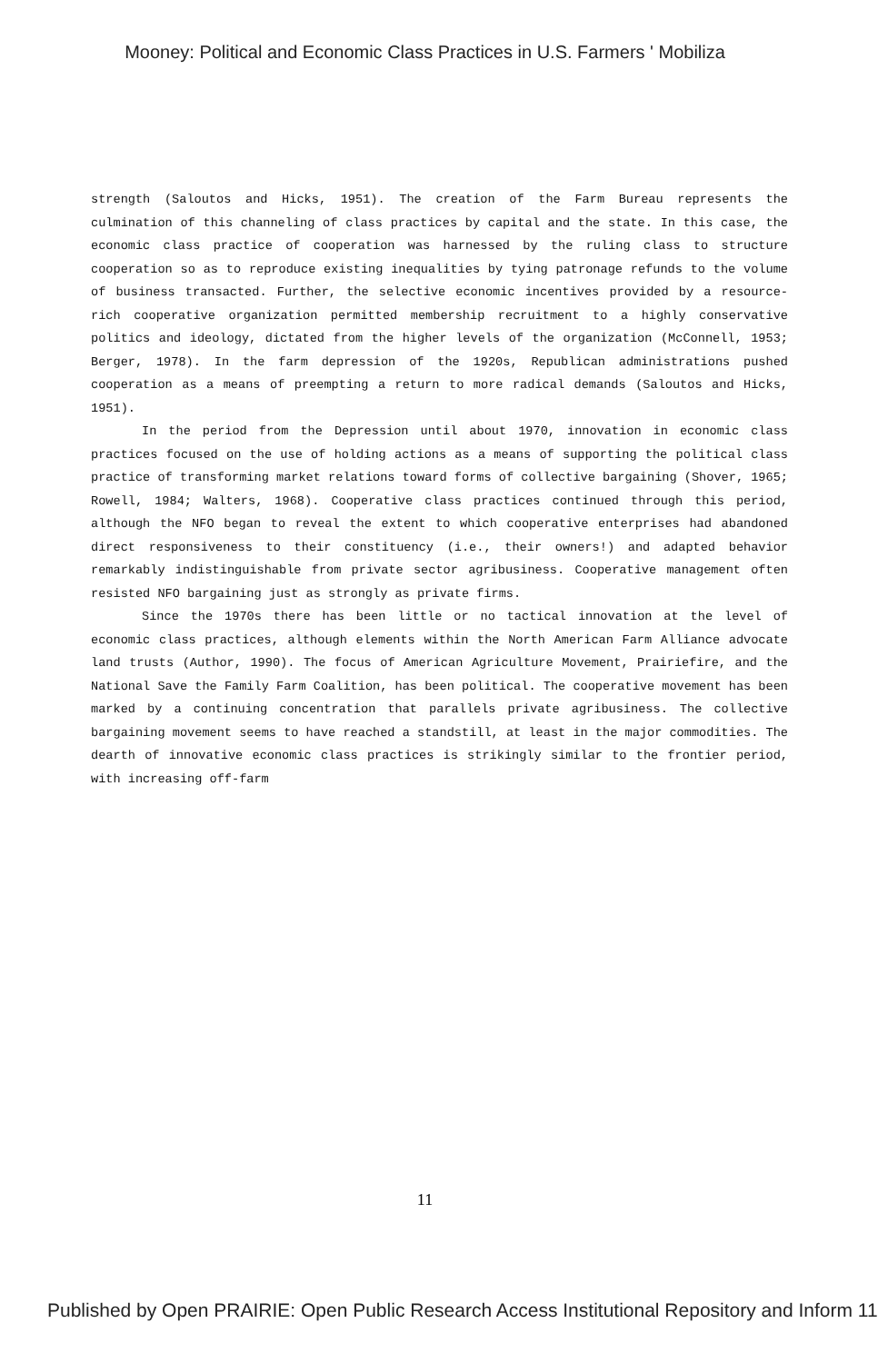Mooney: Political and Economic Class Practices in U.S. Farmers ' Mobiliza
strength (Saloutos and Hicks, 1951). The creation of the Farm Bureau represents the culmination of this channeling of class practices by capital and the state. In this case, the economic class practice of cooperation was harnessed by the ruling class to structure cooperation so as to reproduce existing inequalities by tying patronage refunds to the volume of business transacted. Further, the selective economic incentives provided by a resource- rich cooperative organization permitted membership recruitment to a highly conservative politics and ideology, dictated from the higher levels of the organization (McConnell, 1953; Berger, 1978). In the farm depression of the 1920s, Republican administrations pushed cooperation as a means of preempting a return to more radical demands (Saloutos and Hicks, 1951).
In the period from the Depression until about 1970, innovation in economic class practices focused on the use of holding actions as a means of supporting the political class practice of transforming market relations toward forms of collective bargaining (Shover, 1965; Rowell, 1984; Walters, 1968). Cooperative class practices continued through this period, although the NFO began to reveal the extent to which cooperative enterprises had abandoned direct responsiveness to their constituency (i.e., their owners!) and adapted behavior remarkably indistinguishable from private sector agribusiness. Cooperative management often resisted NFO bargaining just as strongly as private firms.
Since the 1970s there has been little or no tactical innovation at the level of economic class practices, although elements within the North American Farm Alliance advocate land trusts (Author, 1990). The focus of American Agriculture Movement, Prairiefire, and the National Save the Family Farm Coalition, has been political. The cooperative movement has been marked by a continuing concentration that parallels private agribusiness. The collective bargaining movement seems to have reached a standstill, at least in the major commodities. The dearth of innovative economic class practices is strikingly similar to the frontier period, with increasing off-farm
11
Published by Open PRAIRIE: Open Public Research Access Institutional Repository and Inform 11